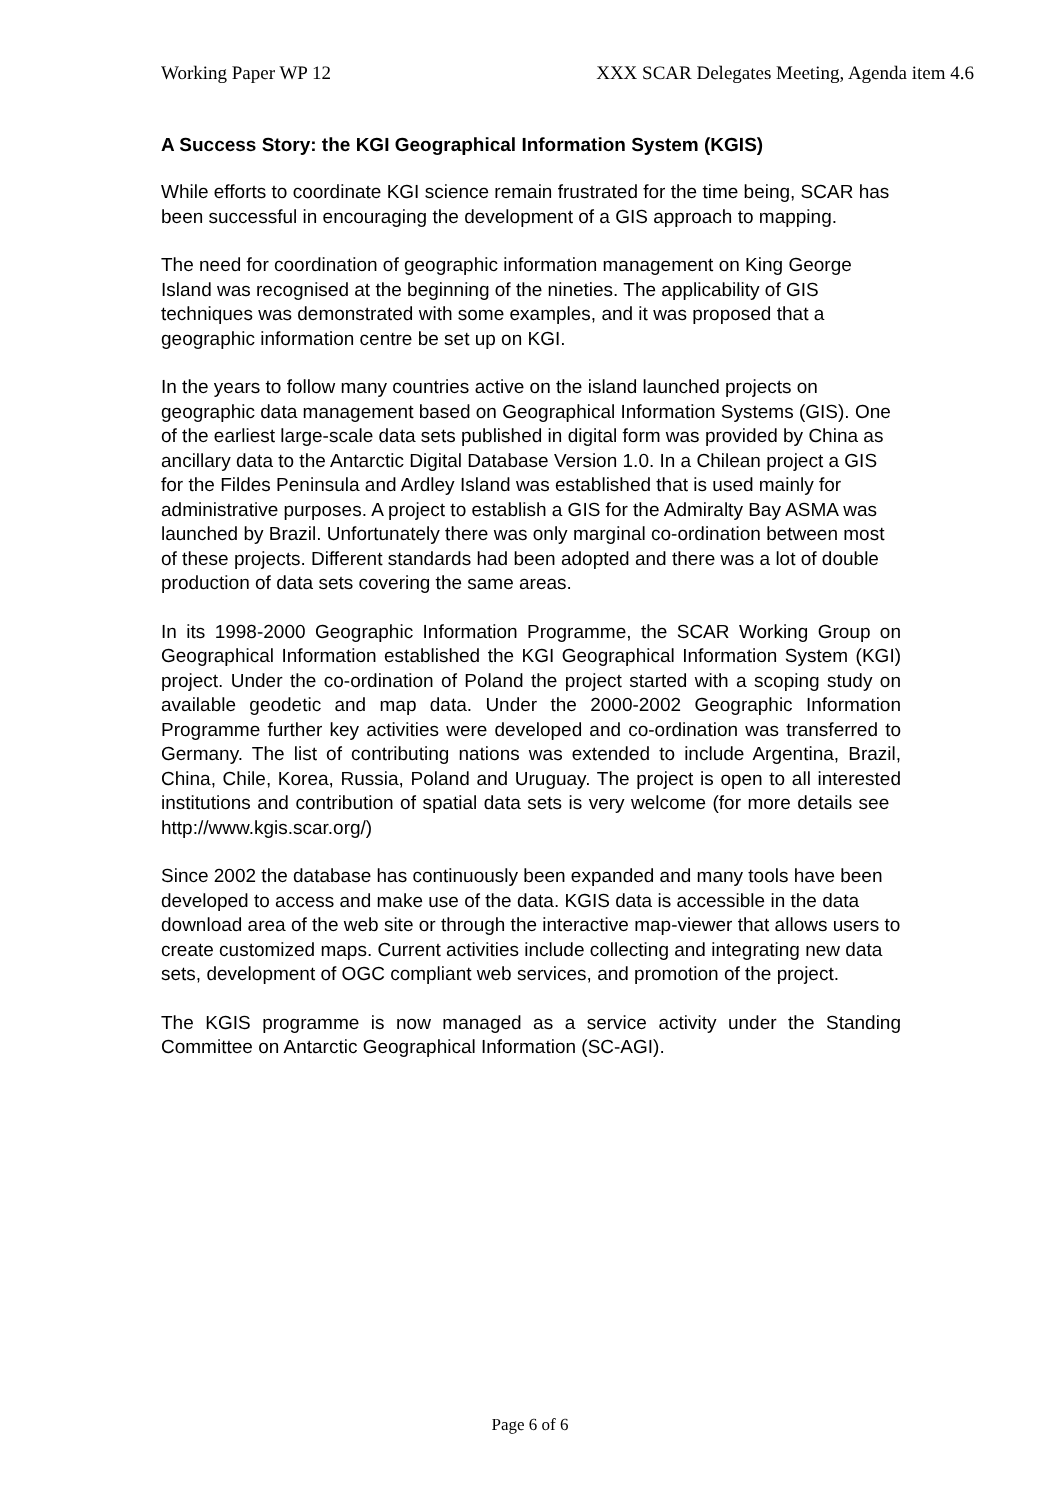Working Paper WP 12 XXX SCAR Delegates Meeting, Agenda item 4.6
A Success Story: the KGI Geographical Information System (KGIS)
While efforts to coordinate KGI science remain frustrated for the time being, SCAR has been successful in encouraging the development of a GIS approach to mapping.
The need for coordination of geographic information management on King George Island was recognised at the beginning of the nineties. The applicability of GIS techniques was demonstrated with some examples, and it was proposed that a geographic information centre be set up on KGI.
In the years to follow many countries active on the island launched projects on geographic data management based on Geographical Information Systems (GIS). One of the earliest large-scale data sets published in digital form was provided by China as ancillary data to the Antarctic Digital Database Version 1.0. In a Chilean project a GIS for the Fildes Peninsula and Ardley Island was established that is used mainly for administrative purposes. A project to establish a GIS for the Admiralty Bay ASMA was launched by Brazil. Unfortunately there was only marginal co-ordination between most of these projects. Different standards had been adopted and there was a lot of double production of data sets covering the same areas.
In its 1998-2000 Geographic Information Programme, the SCAR Working Group on Geographical Information established the KGI Geographical Information System (KGI) project. Under the co-ordination of Poland the project started with a scoping study on available geodetic and map data. Under the 2000-2002 Geographic Information Programme further key activities were developed and co-ordination was transferred to Germany. The list of contributing nations was extended to include Argentina, Brazil, China, Chile, Korea, Russia, Poland and Uruguay. The project is open to all interested institutions and contribution of spatial data sets is very welcome (for more details see http://www.kgis.scar.org/)
Since 2002 the database has continuously been expanded and many tools have been developed to access and make use of the data. KGIS data is accessible in the data download area of the web site or through the interactive map-viewer that allows users to create customized maps. Current activities include collecting and integrating new data sets, development of OGC compliant web services, and promotion of the project.
The KGIS programme is now managed as a service activity under the Standing Committee on Antarctic Geographical Information (SC-AGI).
Page 6 of 6